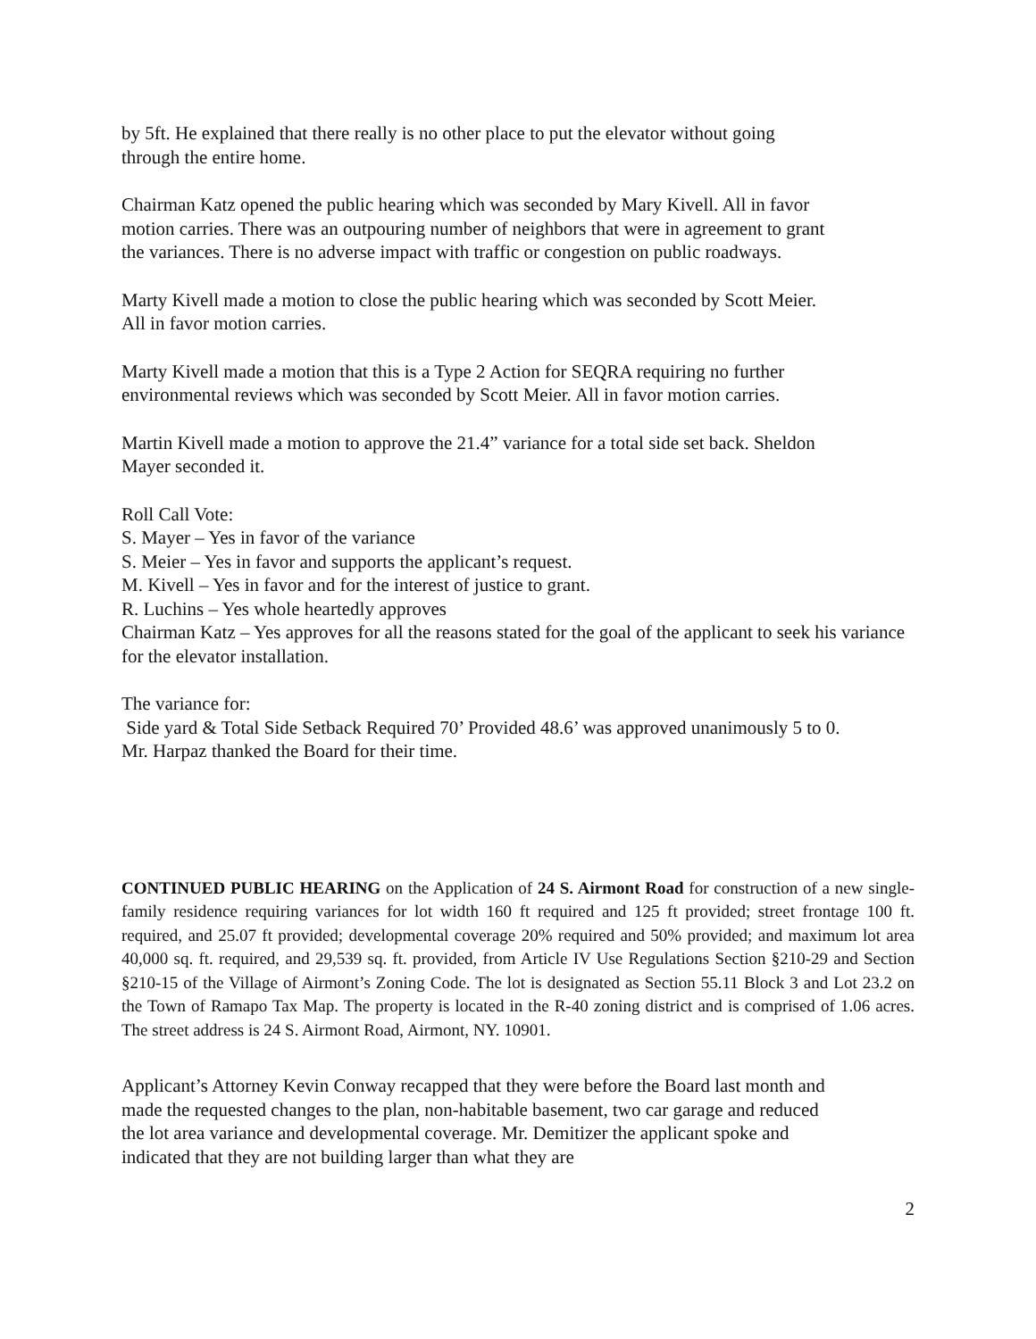by 5ft. He explained that there really is no other place to put the elevator without going through the entire home.
Chairman Katz opened the public hearing which was seconded by Mary Kivell. All in favor motion carries. There was an outpouring number of neighbors that were in agreement to grant the variances. There is no adverse impact with traffic or congestion on public roadways.
Marty Kivell made a motion to close the public hearing which was seconded by Scott Meier. All in favor motion carries.
Marty Kivell made a motion that this is a Type 2 Action for SEQRA requiring no further environmental reviews which was seconded by Scott Meier. All in favor motion carries.
Martin Kivell made a motion to approve the 21.4” variance for a total side set back. Sheldon Mayer seconded it.
Roll Call Vote:
S. Mayer – Yes in favor of the variance
S. Meier – Yes in favor and supports the applicant’s request.
M. Kivell – Yes in favor and for the interest of justice to grant.
R. Luchins – Yes whole heartedly approves
Chairman Katz – Yes approves for all the reasons stated for the goal of the applicant to seek his variance for the elevator installation.
The variance for:
Side yard & Total Side Setback Required 70’ Provided 48.6’ was approved unanimously 5 to 0.
Mr. Harpaz thanked the Board for their time.
CONTINUED PUBLIC HEARING on the Application of 24 S. Airmont Road for construction of a new single-family residence requiring variances for lot width 160 ft required and 125 ft provided; street frontage 100 ft. required, and 25.07 ft provided; developmental coverage 20% required and 50% provided; and maximum lot area 40,000 sq. ft. required, and 29,539 sq. ft. provided, from Article IV Use Regulations Section §210-29 and Section §210-15 of the Village of Airmont’s Zoning Code. The lot is designated as Section 55.11 Block 3 and Lot 23.2 on the Town of Ramapo Tax Map. The property is located in the R-40 zoning district and is comprised of 1.06 acres. The street address is 24 S. Airmont Road, Airmont, NY. 10901.
Applicant’s Attorney Kevin Conway recapped that they were before the Board last month and made the requested changes to the plan, non-habitable basement, two car garage and reduced the lot area variance and developmental coverage. Mr. Demitizer the applicant spoke and indicated that they are not building larger than what they are
2